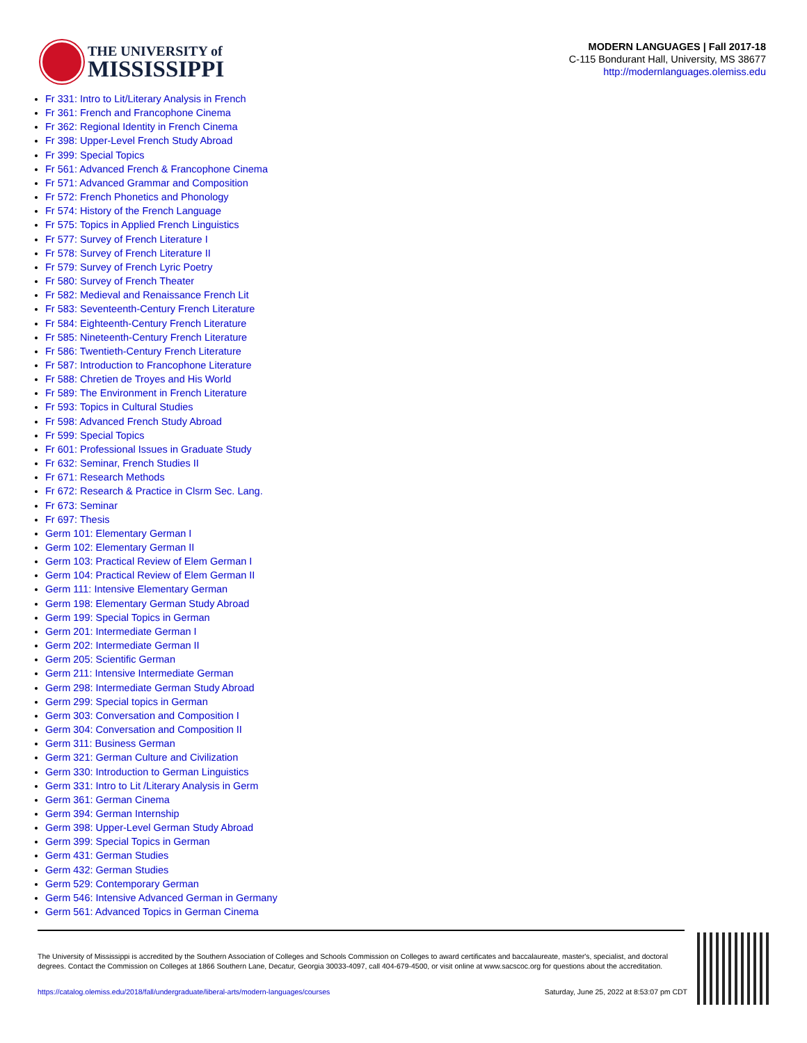THE UNIVERSITY of
MISSISSIPPI
MODERN LANGUAGES | Fall 2017-18
C-115 Bondurant Hall, University, MS 38677
http://modernlanguages.olemiss.edu
Fr 331: Intro to Lit/Literary Analysis in French
Fr 361: French and Francophone Cinema
Fr 362: Regional Identity in French Cinema
Fr 398: Upper-Level French Study Abroad
Fr 399: Special Topics
Fr 561: Advanced French & Francophone Cinema
Fr 571: Advanced Grammar and Composition
Fr 572: French Phonetics and Phonology
Fr 574: History of the French Language
Fr 575: Topics in Applied French Linguistics
Fr 577: Survey of French Literature I
Fr 578: Survey of French Literature II
Fr 579: Survey of French Lyric Poetry
Fr 580: Survey of French Theater
Fr 582: Medieval and Renaissance French Lit
Fr 583: Seventeenth-Century French Literature
Fr 584: Eighteenth-Century French Literature
Fr 585: Nineteenth-Century French Literature
Fr 586: Twentieth-Century French Literature
Fr 587: Introduction to Francophone Literature
Fr 588: Chretien de Troyes and His World
Fr 589: The Environment in French Literature
Fr 593: Topics in Cultural Studies
Fr 598: Advanced French Study Abroad
Fr 599: Special Topics
Fr 601: Professional Issues in Graduate Study
Fr 632: Seminar, French Studies II
Fr 671: Research Methods
Fr 672: Research & Practice in Clsrm Sec. Lang.
Fr 673: Seminar
Fr 697: Thesis
Germ 101: Elementary German I
Germ 102: Elementary German II
Germ 103: Practical Review of Elem German I
Germ 104: Practical Review of Elem German II
Germ 111: Intensive Elementary German
Germ 198: Elementary German Study Abroad
Germ 199: Special Topics in German
Germ 201: Intermediate German I
Germ 202: Intermediate German II
Germ 205: Scientific German
Germ 211: Intensive Intermediate German
Germ 298: Intermediate German Study Abroad
Germ 299: Special topics in German
Germ 303: Conversation and Composition I
Germ 304: Conversation and Composition II
Germ 311: Business German
Germ 321: German Culture and Civilization
Germ 330: Introduction to German Linguistics
Germ 331: Intro to Lit /Literary Analysis in Germ
Germ 361: German Cinema
Germ 394: German Internship
Germ 398: Upper-Level German Study Abroad
Germ 399: Special Topics in German
Germ 431: German Studies
Germ 432: German Studies
Germ 529: Contemporary German
Germ 546: Intensive Advanced German in Germany
Germ 561: Advanced Topics in German Cinema
The University of Mississippi is accredited by the Southern Association of Colleges and Schools Commission on Colleges to award certificates and baccalaureate, master's, specialist, and doctoral degrees. Contact the Commission on Colleges at 1866 Southern Lane, Decatur, Georgia 30033-4097, call 404-679-4500, or visit online at www.sacscoc.org for questions about the accreditation.
https://catalog.olemiss.edu/2018/fall/undergraduate/liberal-arts/modern-languages/courses Saturday, June 25, 2022 at 8:53:07 pm CDT